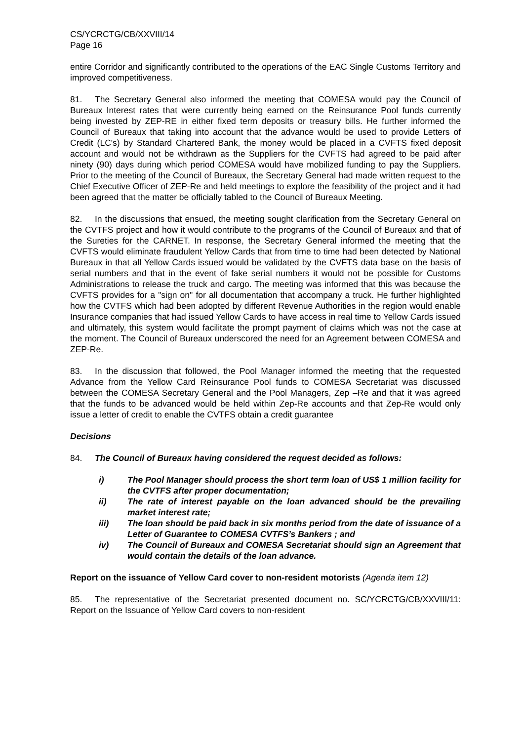CS/YCRCTG/CB/XXVIII/14
Page 16
entire Corridor and significantly contributed to the operations of the EAC Single Customs Territory and improved competitiveness.
81. The Secretary General also informed the meeting that COMESA would pay the Council of Bureaux Interest rates that were currently being earned on the Reinsurance Pool funds currently being invested by ZEP-RE in either fixed term deposits or treasury bills. He further informed the Council of Bureaux that taking into account that the advance would be used to provide Letters of Credit (LC's) by Standard Chartered Bank, the money would be placed in a CVFTS fixed deposit account and would not be withdrawn as the Suppliers for the CVFTS had agreed to be paid after ninety (90) days during which period COMESA would have mobilized funding to pay the Suppliers. Prior to the meeting of the Council of Bureaux, the Secretary General had made written request to the Chief Executive Officer of ZEP-Re and held meetings to explore the feasibility of the project and it had been agreed that the matter be officially tabled to the Council of Bureaux Meeting.
82. In the discussions that ensued, the meeting sought clarification from the Secretary General on the CVTFS project and how it would contribute to the programs of the Council of Bureaux and that of the Sureties for the CARNET. In response, the Secretary General informed the meeting that the CVFTS would eliminate fraudulent Yellow Cards that from time to time had been detected by National Bureaux in that all Yellow Cards issued would be validated by the CVFTS data base on the basis of serial numbers and that in the event of fake serial numbers it would not be possible for Customs Administrations to release the truck and cargo. The meeting was informed that this was because the CVFTS provides for a "sign on" for all documentation that accompany a truck. He further highlighted how the CVTFS which had been adopted by different Revenue Authorities in the region would enable Insurance companies that had issued Yellow Cards to have access in real time to Yellow Cards issued and ultimately, this system would facilitate the prompt payment of claims which was not the case at the moment. The Council of Bureaux underscored the need for an Agreement between COMESA and ZEP-Re.
83. In the discussion that followed, the Pool Manager informed the meeting that the requested Advance from the Yellow Card Reinsurance Pool funds to COMESA Secretariat was discussed between the COMESA Secretary General and the Pool Managers, Zep –Re and that it was agreed that the funds to be advanced would be held within Zep-Re accounts and that Zep-Re would only issue a letter of credit to enable the CVTFS obtain a credit guarantee
Decisions
84. The Council of Bureaux having considered the request decided as follows:
i) The Pool Manager should process the short term loan of US$ 1 million facility for the CVTFS after proper documentation;
ii) The rate of interest payable on the loan advanced should be the prevailing market interest rate;
iii) The loan should be paid back in six months period from the date of issuance of a Letter of Guarantee to COMESA CVTFS’s Bankers ; and
iv) The Council of Bureaux and COMESA Secretariat should sign an Agreement that would contain the details of the loan advance.
Report on the issuance of Yellow Card cover to non-resident motorists (Agenda item 12)
85. The representative of the Secretariat presented document no. SC/YCRCTG/CB/XXVIII/11: Report on the Issuance of Yellow Card covers to non-resident